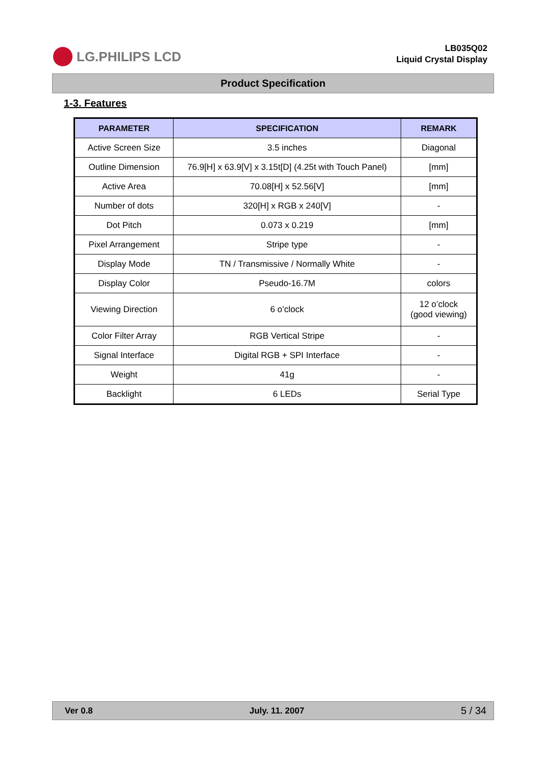LG.PHILIPS LCD
LB035Q02
Liquid Crystal Display
Product Specification
1-3. Features
| PARAMETER | SPECIFICATION | REMARK |
| --- | --- | --- |
| Active Screen Size | 3.5 inches | Diagonal |
| Outline Dimension | 76.9[H] x 63.9[V] x 3.15t[D] (4.25t with Touch Panel) | [mm] |
| Active Area | 70.08[H] x 52.56[V] | [mm] |
| Number of dots | 320[H] x RGB x 240[V] | - |
| Dot Pitch | 0.073 x 0.219 | [mm] |
| Pixel Arrangement | Stripe type | - |
| Display Mode | TN / Transmissive / Normally White | - |
| Display Color | Pseudo-16.7M | colors |
| Viewing Direction | 6 o’clock | 12 o’clock (good viewing) |
| Color Filter Array | RGB Vertical Stripe | - |
| Signal Interface | Digital RGB + SPI Interface | - |
| Weight | 41g | - |
| Backlight | 6 LEDs | Serial Type |
Ver 0.8 July. 11. 2007 5 / 34